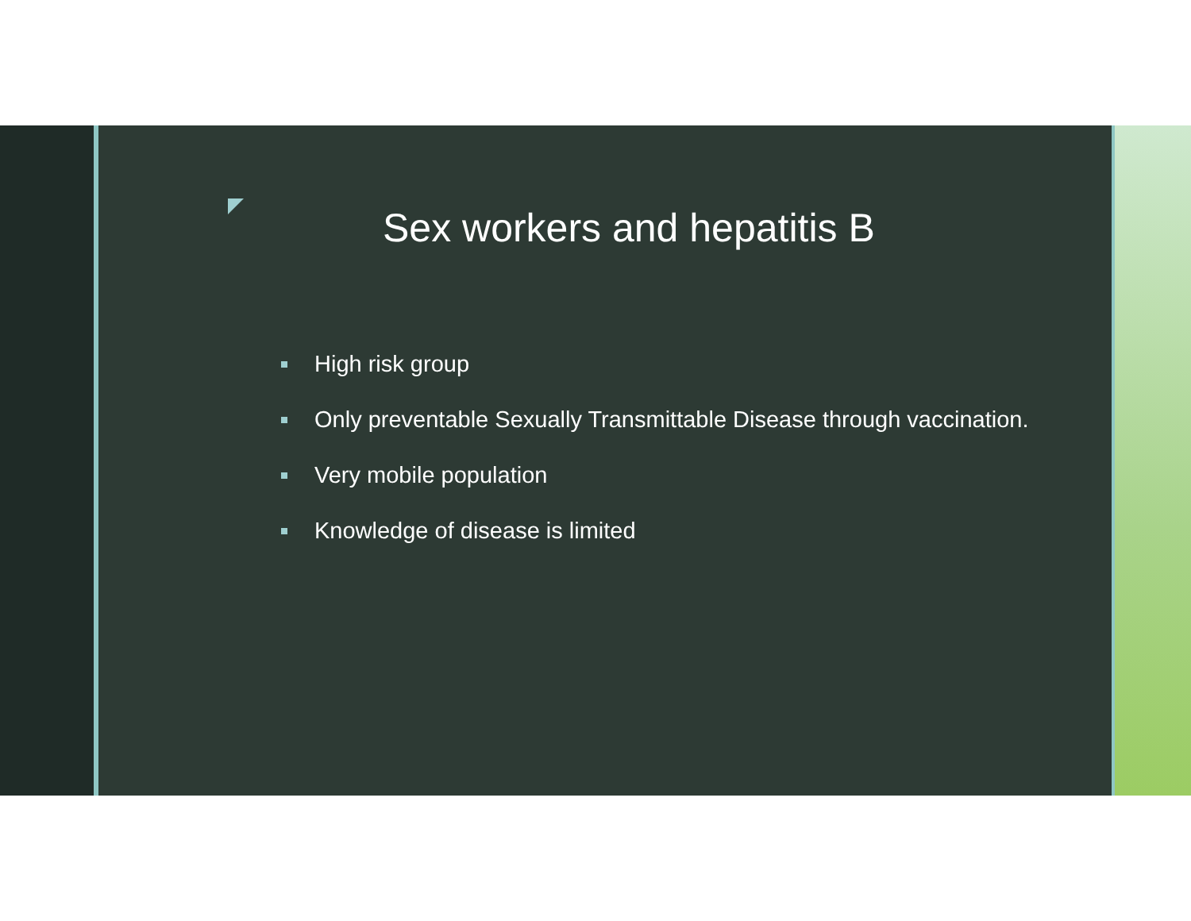Sex workers and hepatitis B
High risk group
Only preventable Sexually Transmittable Disease through vaccination.
Very mobile population
Knowledge of disease is limited